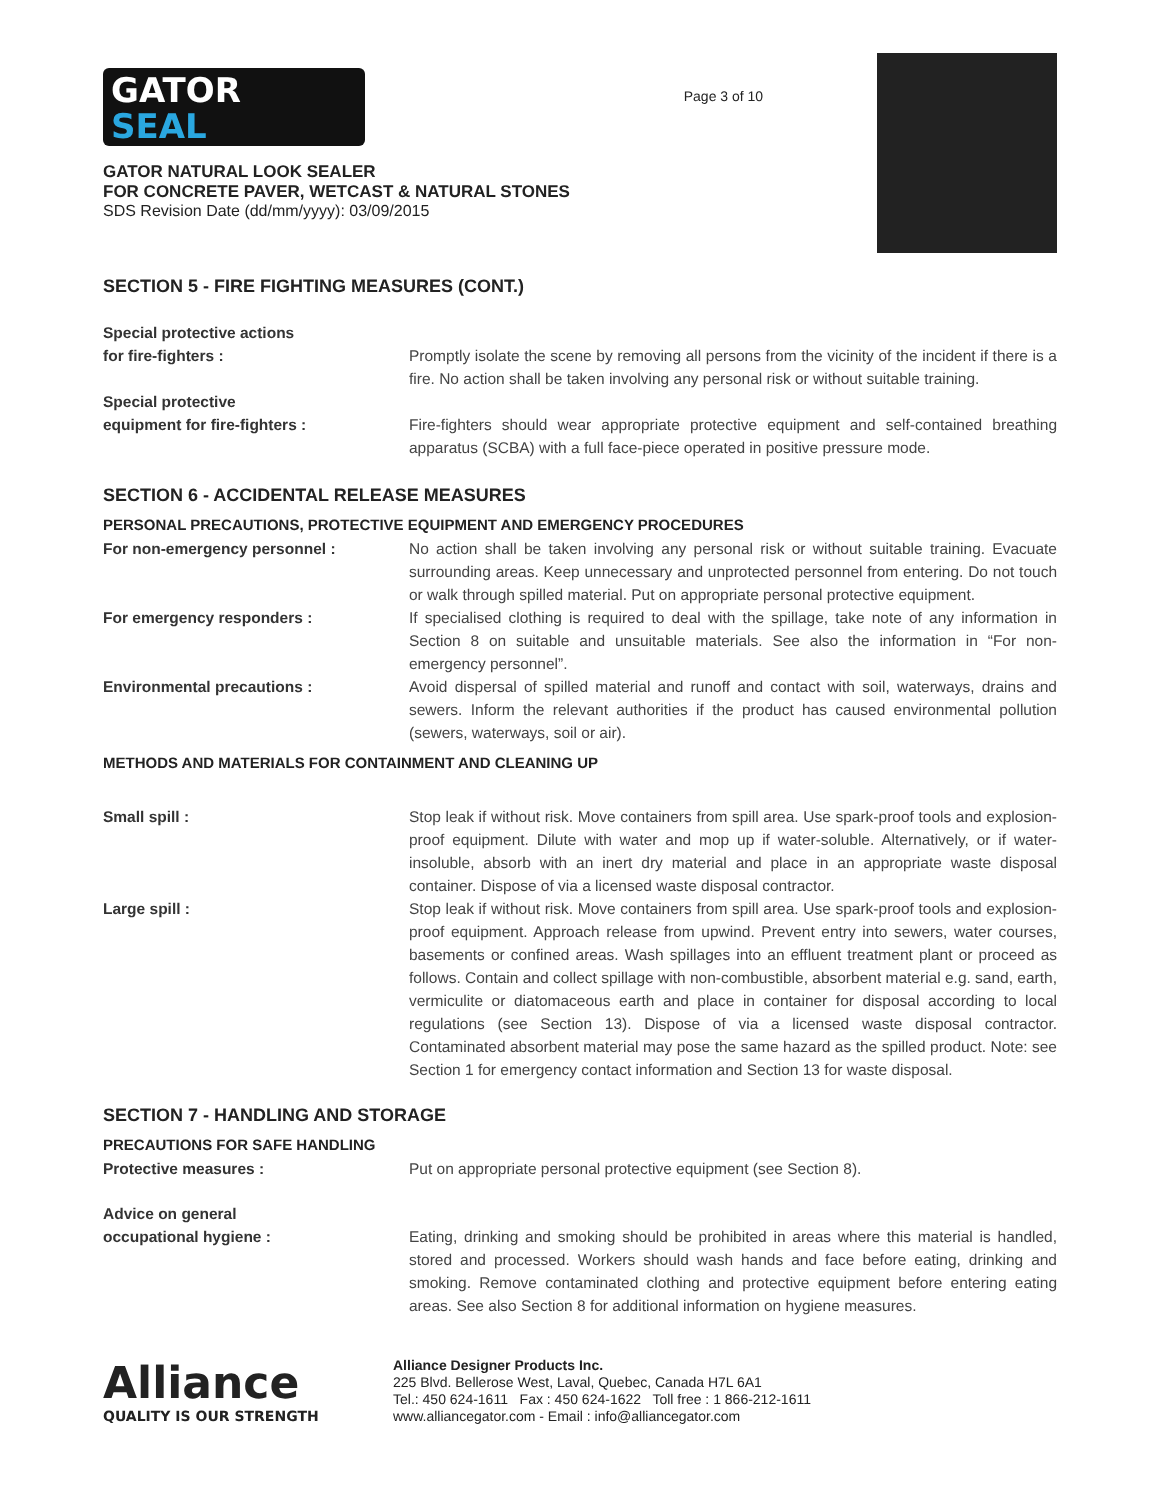GATOR
SEAL
GATOR NATURAL LOOK SEALER
FOR CONCRETE PAVER, WETCAST & NATURAL STONES
SDS Revision Date (dd/mm/yyyy): 03/09/2015
Page 3 of 10
SECTION 5 - FIRE FIGHTING MEASURES (CONT.)
Special protective actions
for fire-fighters :
Promptly isolate the scene by removing all persons from the vicinity of the incident if there is a fire. No action shall be taken involving any personal risk or without suitable training.
Special protective
equipment for fire-fighters :
Fire-fighters should wear appropriate protective equipment and self-contained breathing apparatus (SCBA) with a full face-piece operated in positive pressure mode.
SECTION 6 - ACCIDENTAL RELEASE MEASURES
PERSONAL PRECAUTIONS, PROTECTIVE EQUIPMENT AND EMERGENCY PROCEDURES
For non-emergency personnel : No action shall be taken involving any personal risk or without suitable training. Evacuate surrounding areas. Keep unnecessary and unprotected personnel from entering. Do not touch or walk through spilled material. Put on appropriate personal protective equipment.
For emergency responders : If specialised clothing is required to deal with the spillage, take note of any information in Section 8 on suitable and unsuitable materials. See also the information in “For non-emergency personnel”.
Environmental precautions : Avoid dispersal of spilled material and runoff and contact with soil, waterways, drains and sewers. Inform the relevant authorities if the product has caused environmental pollution (sewers, waterways, soil or air).
METHODS AND MATERIALS FOR CONTAINMENT AND CLEANING UP
Small spill : Stop leak if without risk. Move containers from spill area. Use spark-proof tools and explosion-proof equipment. Dilute with water and mop up if water-soluble. Alternatively, or if water-insoluble, absorb with an inert dry material and place in an appropriate waste disposal container. Dispose of via a licensed waste disposal contractor.
Large spill : Stop leak if without risk. Move containers from spill area. Use spark-proof tools and explosion-proof equipment. Approach release from upwind. Prevent entry into sewers, water courses, basements or confined areas. Wash spillages into an effluent treatment plant or proceed as follows. Contain and collect spillage with non-combustible, absorbent material e.g. sand, earth, vermiculite or diatomaceous earth and place in container for disposal according to local regulations (see Section 13). Dispose of via a licensed waste disposal contractor. Contaminated absorbent material may pose the same hazard as the spilled product. Note: see Section 1 for emergency contact information and Section 13 for waste disposal.
SECTION 7 - HANDLING AND STORAGE
PRECAUTIONS FOR SAFE HANDLING
Protective measures : Put on appropriate personal protective equipment (see Section 8).
Advice on general
occupational hygiene :
Eating, drinking and smoking should be prohibited in areas where this material is handled, stored and processed. Workers should wash hands and face before eating, drinking and smoking. Remove contaminated clothing and protective equipment before entering eating areas. See also Section 8 for additional information on hygiene measures.
Alliance
QUALITY IS OUR STRENGTH
Alliance Designer Products Inc.
225 Blvd. Bellerose West, Laval, Quebec, Canada H7L 6A1
Tel.: 450 624-1611 Fax : 450 624-1622 Toll free : 1 866-212-1611
www.alliancegator.com - Email : info@alliancegator.com